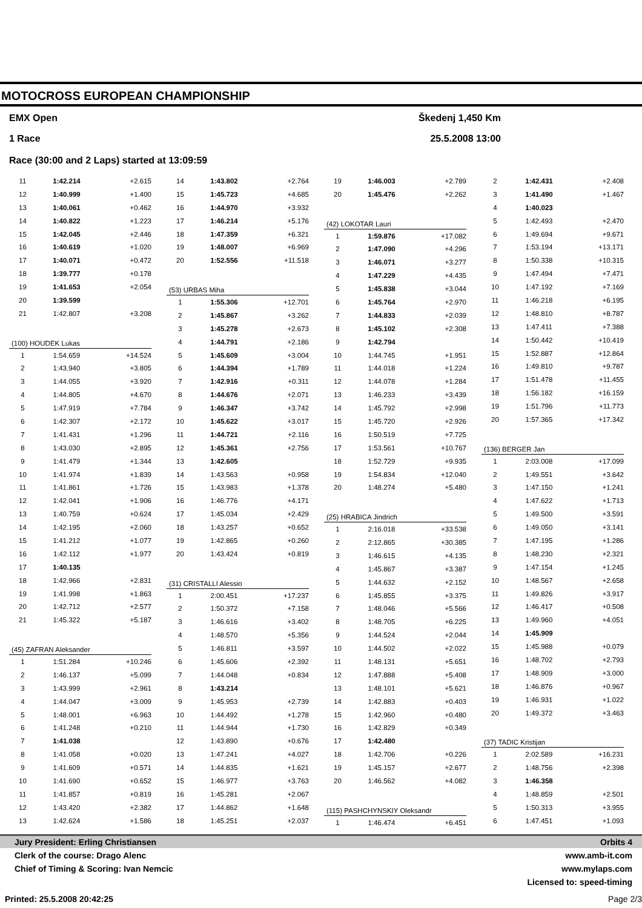MOTOCROSS EUROPEAN CHAMPIONSHIP
EMX Open Škedenj 1,450 Km
1 Race 25.5.2008 13:00
Race (30:00 and 2 Laps) started at 13:09:59
| 11 | 1:42.214 | +2.615 |
| 12 | 1:40.999 | +1.400 |
| 13 | 1:40.061 | +0.462 |
| 14 | 1:40.822 | +1.223 |
| 15 | 1:42.045 | +2.446 |
| 16 | 1:40.619 | +1.020 |
| 17 | 1:40.071 | +0.472 |
| 18 | 1:39.777 | +0.178 |
| 19 | 1:41.653 | +2.054 |
| 20 | 1:39.599 | |
| 21 | 1:42.807 | +3.208 |
| (100) HOUDEK Lukas | | |
| 1 | 1:54.659 | +14.524 |
| 2 | 1:43.940 | +3.805 |
| 3 | 1:44.055 | +3.920 |
| 4 | 1:44.805 | +4.670 |
| 5 | 1:47.919 | +7.784 |
| 6 | 1:42.307 | +2.172 |
| 7 | 1:41.431 | +1.296 |
| 8 | 1:43.030 | +2.895 |
| 9 | 1:41.479 | +1.344 |
| 10 | 1:41.974 | +1.839 |
| 11 | 1:41.861 | +1.726 |
| 12 | 1:42.041 | +1.906 |
| 13 | 1:40.759 | +0.624 |
| 14 | 1:42.195 | +2.060 |
| 15 | 1:41.212 | +1.077 |
| 16 | 1:42.112 | +1.977 |
| 17 | 1:40.135 | |
| 18 | 1:42.966 | +2.831 |
| 19 | 1:41.998 | +1.863 |
| 20 | 1:42.712 | +2.577 |
| 21 | 1:45.322 | +5.187 |
| (45) ZAFRAN Aleksander | | |
| 1 | 1:51.284 | +10.246 |
| 2 | 1:46.137 | +5.099 |
| 3 | 1:43.999 | +2.961 |
| 4 | 1:44.047 | +3.009 |
| 5 | 1:48.001 | +6.963 |
| 6 | 1:41.248 | +0.210 |
| 7 | 1:41.038 | |
| 8 | 1:41.058 | +0.020 |
| 9 | 1:41.609 | +0.571 |
| 10 | 1:41.690 | +0.652 |
| 11 | 1:41.857 | +0.819 |
| 12 | 1:43.420 | +2.382 |
| 13 | 1:42.624 | +1.586 |
| 14 | 1:43.802 | +2.764 |
| 15 | 1:45.723 | +4.685 |
| 16 | 1:44.970 | +3.932 |
| 17 | 1:46.214 | +5.176 |
| 18 | 1:47.359 | +6.321 |
| 19 | 1:48.007 | +6.969 |
| 20 | 1:52.556 | +11.518 |
| (53) URBAS Miha | | |
| 1 | 1:55.306 | +12.701 |
| 2 | 1:45.867 | +3.262 |
| 3 | 1:45.278 | +2.673 |
| 4 | 1:44.791 | +2.186 |
| 5 | 1:45.609 | +3.004 |
| 6 | 1:44.394 | +1.789 |
| 7 | 1:42.916 | +0.311 |
| 8 | 1:44.676 | +2.071 |
| 9 | 1:46.347 | +3.742 |
| 10 | 1:45.622 | +3.017 |
| 11 | 1:44.721 | +2.116 |
| 12 | 1:45.361 | +2.756 |
| 13 | 1:42.605 | |
| 14 | 1:43.563 | +0.958 |
| 15 | 1:43.983 | +1.378 |
| 16 | 1:46.776 | +4.171 |
| 17 | 1:45.034 | +2.429 |
| 18 | 1:43.257 | +0.652 |
| 19 | 1:42.865 | +0.260 |
| 20 | 1:43.424 | +0.819 |
| (31) CRISTALLI Alessio | | |
| 1 | 2:00.451 | +17.237 |
| 2 | 1:50.372 | +7.158 |
| 3 | 1:46.616 | +3.402 |
| 4 | 1:48.570 | +5.356 |
| 5 | 1:46.811 | +3.597 |
| 6 | 1:45.606 | +2.392 |
| 7 | 1:44.048 | +0.834 |
| 8 | 1:43.214 | |
| 9 | 1:45.953 | +2.739 |
| 10 | 1:44.492 | +1.278 |
| 11 | 1:44.944 | +1.730 |
| 12 | 1:43.890 | +0.676 |
| 13 | 1:47.241 | +4.027 |
| 14 | 1:44.835 | +1.621 |
| 15 | 1:46.977 | +3.763 |
| 16 | 1:45.281 | +2.067 |
| 17 | 1:44.862 | +1.648 |
| 18 | 1:45.251 | +2.037 |
| 19 | 1:46.003 | +2.789 |
| 20 | 1:45.476 | +2.262 |
| (42) LOKOTAR Lauri | | |
| 1 | 1:59.876 | +17.082 |
| 2 | 1:47.090 | +4.296 |
| 3 | 1:46.071 | +3.277 |
| 4 | 1:47.229 | +4.435 |
| 5 | 1:45.838 | +3.044 |
| 6 | 1:45.764 | +2.970 |
| 7 | 1:44.833 | +2.039 |
| 8 | 1:45.102 | +2.308 |
| 9 | 1:42.794 | |
| 10 | 1:44.745 | +1.951 |
| 11 | 1:44.018 | +1.224 |
| 12 | 1:44.078 | +1.284 |
| 13 | 1:46.233 | +3.439 |
| 14 | 1:45.792 | +2.998 |
| 15 | 1:45.720 | +2.926 |
| 16 | 1:50.519 | +7.725 |
| 17 | 1:53.561 | +10.767 |
| 18 | 1:52.729 | +9.935 |
| 19 | 1:54.834 | +12.040 |
| 20 | 1:48.274 | +5.480 |
| (25) HRABICA Jindrich | | |
| 1 | 2:16.018 | +33.538 |
| 2 | 2:12.865 | +30.385 |
| 3 | 1:46.615 | +4.135 |
| 4 | 1:45.867 | +3.387 |
| 5 | 1:44.632 | +2.152 |
| 6 | 1:45.855 | +3.375 |
| 7 | 1:48.046 | +5.566 |
| 8 | 1:48.705 | +6.225 |
| 9 | 1:44.524 | +2.044 |
| 10 | 1:44.502 | +2.022 |
| 11 | 1:48.131 | +5.651 |
| 12 | 1:47.888 | +5.408 |
| 13 | 1:48.101 | +5.621 |
| 14 | 1:42.883 | +0.403 |
| 15 | 1:42.960 | +0.480 |
| 16 | 1:42.829 | +0.349 |
| 17 | 1:42.480 | |
| 18 | 1:42.706 | +0.226 |
| 19 | 1:45.157 | +2.677 |
| 20 | 1:46.562 | +4.082 |
| (115) PASHCHYNSKIY Oleksandr | | |
| 1 | 1:46.474 | +6.451 |
| 2 | 1:42.431 | +2.408 |
| 3 | 1:41.490 | +1.467 |
| 4 | 1:40.023 | |
| 5 | 1:42.493 | +2.470 |
| 6 | 1:49.694 | +9.671 |
| 7 | 1:53.194 | +13.171 |
| 8 | 1:50.338 | +10.315 |
| 9 | 1:47.494 | +7.471 |
| 10 | 1:47.192 | +7.169 |
| 11 | 1:46.218 | +6.195 |
| 12 | 1:48.810 | +8.787 |
| 13 | 1:47.411 | +7.388 |
| 14 | 1:50.442 | +10.419 |
| 15 | 1:52.887 | +12.864 |
| 16 | 1:49.810 | +9.787 |
| 17 | 1:51.478 | +11.455 |
| 18 | 1:56.182 | +16.159 |
| 19 | 1:51.796 | +11.773 |
| 20 | 1:57.365 | +17.342 |
| (136) BERGER Jan | | |
| 1 | 2:03.008 | +17.099 |
| 2 | 1:49.551 | +3.642 |
| 3 | 1:47.150 | +1.241 |
| 4 | 1:47.622 | +1.713 |
| 5 | 1:49.500 | +3.591 |
| 6 | 1:49.050 | +3.141 |
| 7 | 1:47.195 | +1.286 |
| 8 | 1:48.230 | +2.321 |
| 9 | 1:47.154 | +1.245 |
| 10 | 1:48.567 | +2.658 |
| 11 | 1:49.826 | +3.917 |
| 12 | 1:46.417 | +0.508 |
| 13 | 1:49.960 | +4.051 |
| 14 | 1:45.909 | |
| 15 | 1:45.988 | +0.079 |
| 16 | 1:48.702 | +2.793 |
| 17 | 1:48.909 | +3.000 |
| 18 | 1:46.876 | +0.967 |
| 19 | 1:46.931 | +1.022 |
| 20 | 1:49.372 | +3.463 |
| (37) TADIC Kristijan | | |
| 1 | 2:02.589 | +16.231 |
| 2 | 1:48.756 | +2.398 |
| 3 | 1:46.358 | |
| 4 | 1:48.859 | +2.501 |
| 5 | 1:50.313 | +3.955 |
| 6 | 1:47.451 | +1.093 |
Jury President: Erling Christiansen Orbits 4
Clerk of the course: Drago Alenc www.amb-it.com
Chief of Timing & Scoring: Ivan Nemcic www.mylaps.com
Licensed to: speed-timing
Printed: 25.5.2008 20:42:25 Page 2/3